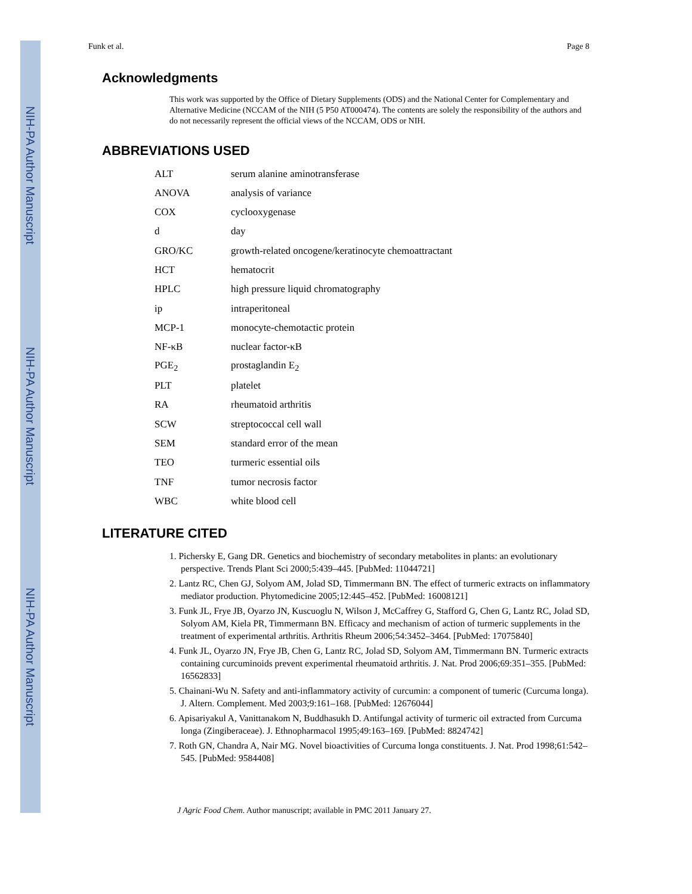NIH-PA Author Manuscript
NIH-PA Author Manuscript
NIH-PA Author Manuscript
Funk et al. Page 8
Acknowledgments
This work was supported by the Office of Dietary Supplements (ODS) and the National Center for Complementary and Alternative Medicine (NCCAM of the NIH (5 P50 AT000474). The contents are solely the responsibility of the authors and do not necessarily represent the official views of the NCCAM, ODS or NIH.
ABBREVIATIONS USED
| ALT | serum alanine aminotransferase |
| ANOVA | analysis of variance |
| COX | cyclooxygenase |
| d | day |
| GRO/KC | growth-related oncogene/keratinocyte chemoattractant |
| HCT | hematocrit |
| HPLC | high pressure liquid chromatography |
| ip | intraperitoneal |
| MCP-1 | monocyte-chemotactic protein |
| NF-κB | nuclear factor-κB |
| PGE<sub>2</sub> | prostaglandin E<sub>2</sub> |
| PLT | platelet |
| RA | rheumatoid arthritis |
| SCW | streptococcal cell wall |
| SEM | standard error of the mean |
| TEO | turmeric essential oils |
| TNF | tumor necrosis factor |
| WBC | white blood cell |
LITERATURE CITED
1. Pichersky E, Gang DR. Genetics and biochemistry of secondary metabolites in plants: an evolutionary perspective. Trends Plant Sci 2000;5:439–445. [PubMed: 11044721]
2. Lantz RC, Chen GJ, Solyom AM, Jolad SD, Timmermann BN. The effect of turmeric extracts on inflammatory mediator production. Phytomedicine 2005;12:445–452. [PubMed: 16008121]
3. Funk JL, Frye JB, Oyarzo JN, Kuscuoglu N, Wilson J, McCaffrey G, Stafford G, Chen G, Lantz RC, Jolad SD, Solyom AM, Kiela PR, Timmermann BN. Efficacy and mechanism of action of turmeric supplements in the treatment of experimental arthritis. Arthritis Rheum 2006;54:3452–3464. [PubMed: 17075840]
4. Funk JL, Oyarzo JN, Frye JB, Chen G, Lantz RC, Jolad SD, Solyom AM, Timmermann BN. Turmeric extracts containing curcuminoids prevent experimental rheumatoid arthritis. J. Nat. Prod 2006;69:351–355. [PubMed: 16562833]
5. Chainani-Wu N. Safety and anti-inflammatory activity of curcumin: a component of tumeric (Curcuma longa). J. Altern. Complement. Med 2003;9:161–168. [PubMed: 12676044]
6. Apisariyakul A, Vanittanakom N, Buddhasukh D. Antifungal activity of turmeric oil extracted from Curcuma longa (Zingiberaceae). J. Ethnopharmacol 1995;49:163–169. [PubMed: 8824742]
7. Roth GN, Chandra A, Nair MG. Novel bioactivities of Curcuma longa constituents. J. Nat. Prod 1998;61:542–545. [PubMed: 9584408]
J Agric Food Chem. Author manuscript; available in PMC 2011 January 27.